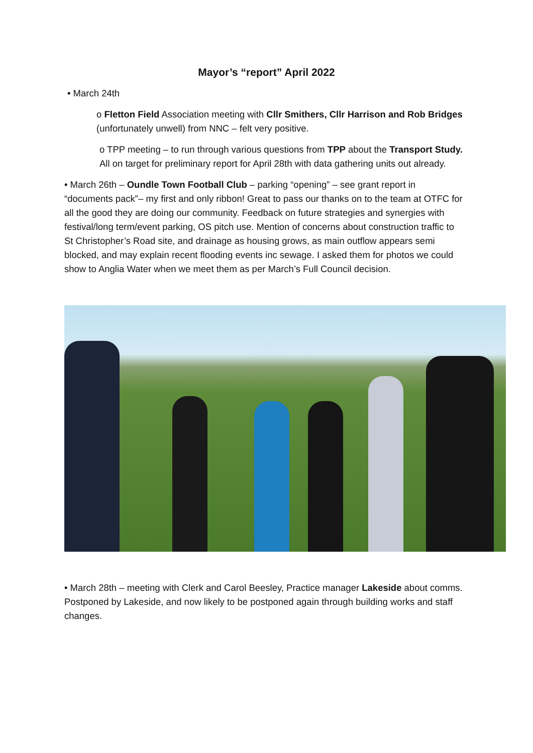Mayor’s “report” April 2022
• March 24th
o Fletton Field Association meeting with Cllr Smithers, Cllr Harrison and Rob Bridges (unfortunately unwell) from NNC – felt very positive.
o TPP meeting – to run through various questions from TPP about the Transport Study. All on target for preliminary report for April 28th with data gathering units out already.
• March 26th – Oundle Town Football Club – parking “opening” – see grant report in “documents pack”– my first and only ribbon! Great to pass our thanks on to the team at OTFC for all the good they are doing our community. Feedback on future strategies and synergies with festival/long term/event parking, OS pitch use. Mention of concerns about construction traffic to St Christopher’s Road site, and drainage as housing grows, as main outflow appears semi blocked, and may explain recent flooding events inc sewage. I asked them for photos we could show to Anglia Water when we meet them as per March’s Full Council decision.
• March 28th – meeting with Clerk and Carol Beesley, Practice manager Lakeside about comms. Postponed by Lakeside, and now likely to be postponed again through building works and staff changes.